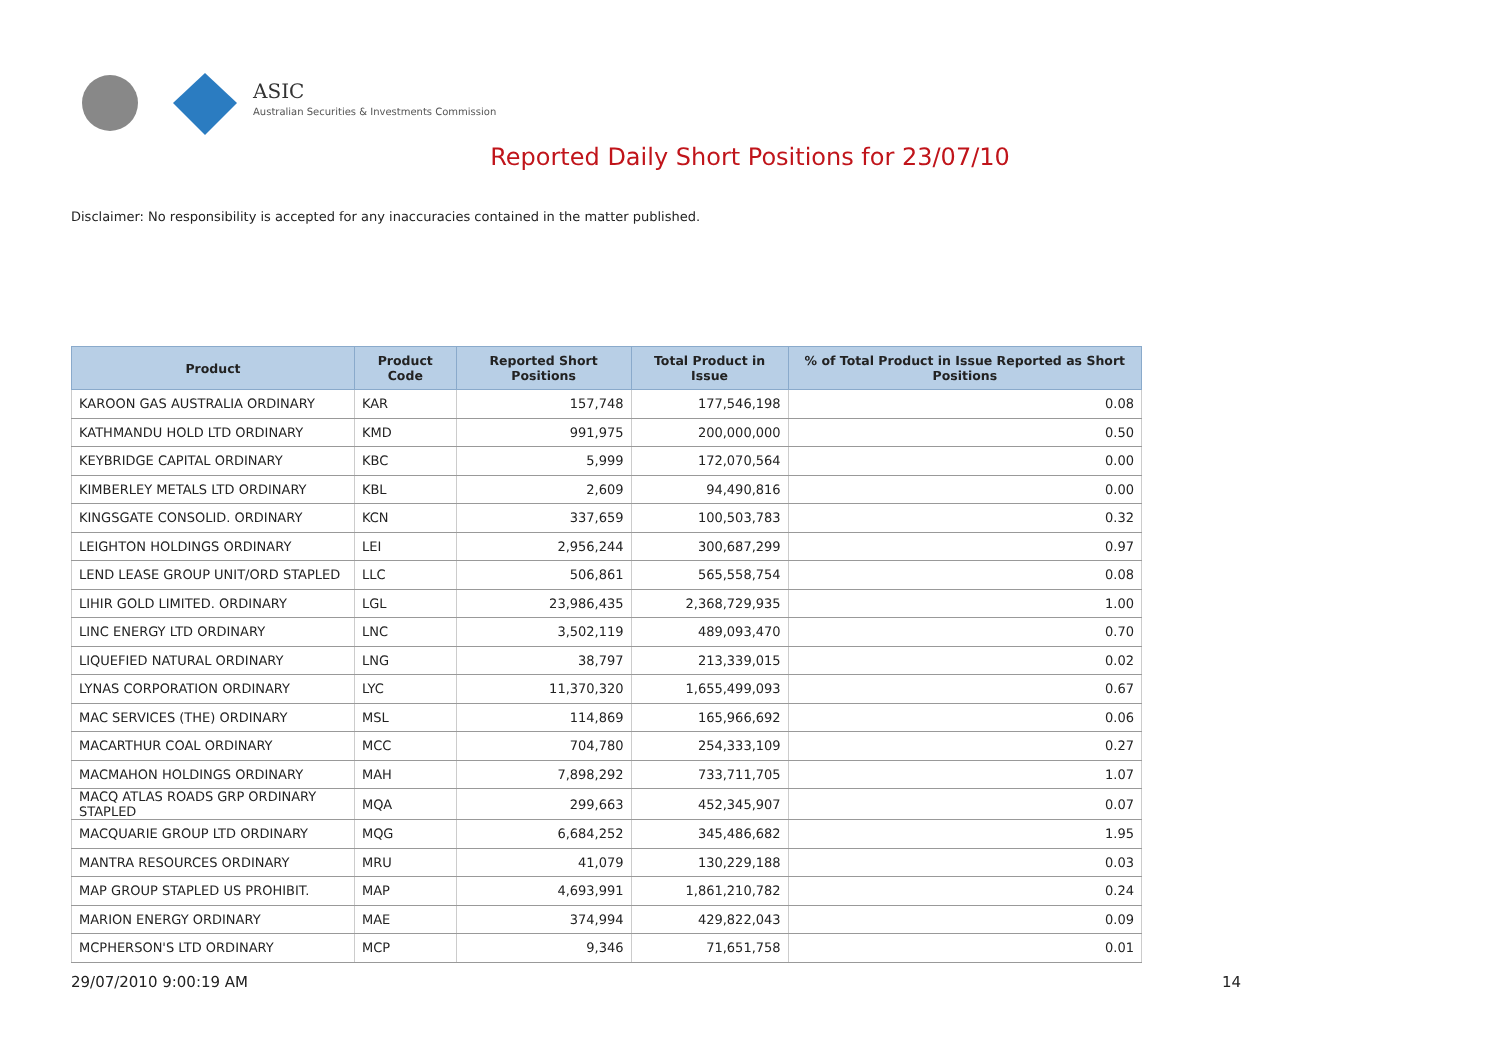ASIC
Australian Securities & Investments Commission
Reported Daily Short Positions for 23/07/10
Disclaimer: No responsibility is accepted for any inaccuracies contained in the matter published.
| Product | Product Code | Reported Short Positions | Total Product in Issue | % of Total Product in Issue Reported as Short Positions |
| --- | --- | --- | --- | --- |
| KAROON GAS AUSTRALIA ORDINARY | KAR | 157,748 | 177,546,198 | 0.08 |
| KATHMANDU HOLD LTD ORDINARY | KMD | 991,975 | 200,000,000 | 0.50 |
| KEYBRIDGE CAPITAL ORDINARY | KBC | 5,999 | 172,070,564 | 0.00 |
| KIMBERLEY METALS LTD ORDINARY | KBL | 2,609 | 94,490,816 | 0.00 |
| KINGSGATE CONSOLID. ORDINARY | KCN | 337,659 | 100,503,783 | 0.32 |
| LEIGHTON HOLDINGS ORDINARY | LEI | 2,956,244 | 300,687,299 | 0.97 |
| LEND LEASE GROUP UNIT/ORD STAPLED | LLC | 506,861 | 565,558,754 | 0.08 |
| LIHIR GOLD LIMITED. ORDINARY | LGL | 23,986,435 | 2,368,729,935 | 1.00 |
| LINC ENERGY LTD ORDINARY | LNC | 3,502,119 | 489,093,470 | 0.70 |
| LIQUEFIED NATURAL ORDINARY | LNG | 38,797 | 213,339,015 | 0.02 |
| LYNAS CORPORATION ORDINARY | LYC | 11,370,320 | 1,655,499,093 | 0.67 |
| MAC SERVICES (THE) ORDINARY | MSL | 114,869 | 165,966,692 | 0.06 |
| MACARTHUR COAL ORDINARY | MCC | 704,780 | 254,333,109 | 0.27 |
| MACMAHON HOLDINGS ORDINARY | MAH | 7,898,292 | 733,711,705 | 1.07 |
| MACQ ATLAS ROADS GRP ORDINARY STAPLED | MQA | 299,663 | 452,345,907 | 0.07 |
| MACQUARIE GROUP LTD ORDINARY | MQG | 6,684,252 | 345,486,682 | 1.95 |
| MANTRA RESOURCES ORDINARY | MRU | 41,079 | 130,229,188 | 0.03 |
| MAP GROUP STAPLED US PROHIBIT. | MAP | 4,693,991 | 1,861,210,782 | 0.24 |
| MARION ENERGY ORDINARY | MAE | 374,994 | 429,822,043 | 0.09 |
| MCPHERSON'S LTD ORDINARY | MCP | 9,346 | 71,651,758 | 0.01 |
29/07/2010 9:00:19 AM 14